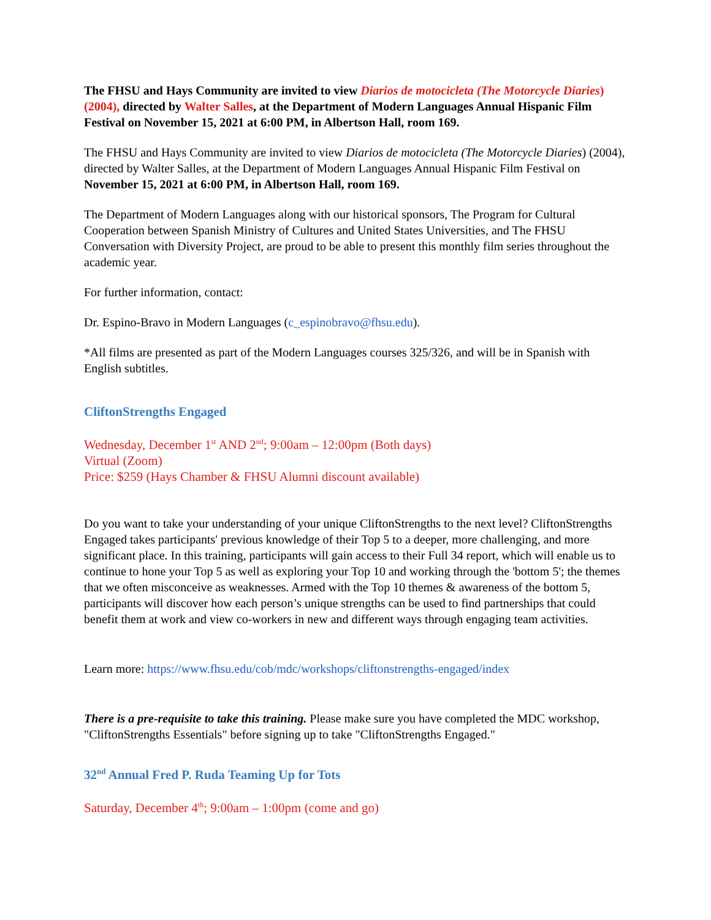The FHSU and Hays Community are invited to view Diarios de motocicleta (The Motorcycle Diaries) (2004), directed by Walter Salles, at the Department of Modern Languages Annual Hispanic Film Festival on November 15, 2021 at 6:00 PM, in Albertson Hall, room 169.
The FHSU and Hays Community are invited to view Diarios de motocicleta (The Motorcycle Diaries) (2004), directed by Walter Salles, at the Department of Modern Languages Annual Hispanic Film Festival on November 15, 2021 at 6:00 PM, in Albertson Hall, room 169.
The Department of Modern Languages along with our historical sponsors, The Program for Cultural Cooperation between Spanish Ministry of Cultures and United States Universities, and The FHSU Conversation with Diversity Project, are proud to be able to present this monthly film series throughout the academic year.
For further information, contact:
Dr. Espino-Bravo in Modern Languages (c_espinobravo@fhsu.edu).
*All films are presented as part of the Modern Languages courses 325/326, and will be in Spanish with English subtitles.
CliftonStrengths Engaged
Wednesday, December 1<sup>st</sup> AND 2<sup>nd</sup>; 9:00am – 12:00pm (Both days)
Virtual (Zoom)
Price: $259 (Hays Chamber & FHSU Alumni discount available)
Do you want to take your understanding of your unique CliftonStrengths to the next level? CliftonStrengths Engaged takes participants' previous knowledge of their Top 5 to a deeper, more challenging, and more significant place. In this training, participants will gain access to their Full 34 report, which will enable us to continue to hone your Top 5 as well as exploring your Top 10 and working through the 'bottom 5'; the themes that we often misconceive as weaknesses. Armed with the Top 10 themes & awareness of the bottom 5, participants will discover how each person’s unique strengths can be used to find partnerships that could benefit them at work and view co-workers in new and different ways through engaging team activities.
Learn more: https://www.fhsu.edu/cob/mdc/workshops/cliftonstrengths-engaged/index
There is a pre-requisite to take this training. Please make sure you have completed the MDC workshop, "CliftonStrengths Essentials" before signing up to take "CliftonStrengths Engaged."
32<sup>nd</sup> Annual Fred P. Ruda Teaming Up for Tots
Saturday, December 4<sup>th</sup>; 9:00am – 1:00pm (come and go)